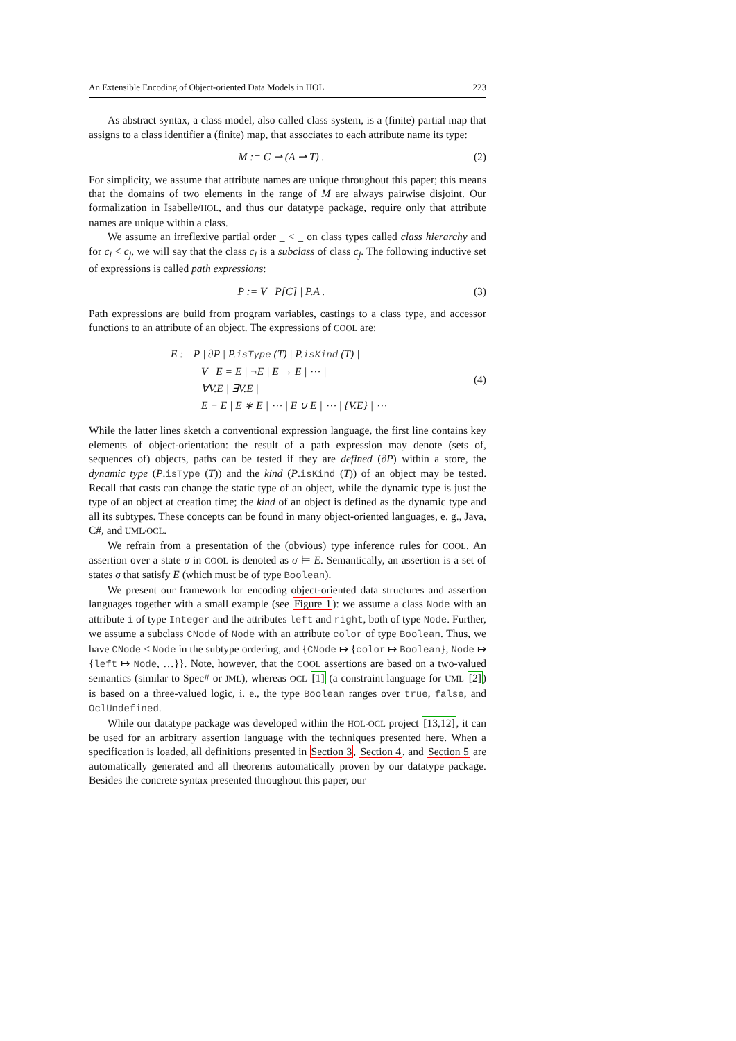An Extensible Encoding of Object-oriented Data Models in HOL 223
As abstract syntax, a class model, also called class system, is a (finite) partial map that assigns to a class identifier a (finite) map, that associates to each attribute name its type:
M := C ⇀ (A ⇀ T) . (2)
For simplicity, we assume that attribute names are unique throughout this paper; this means that the domains of two elements in the range of M are always pairwise disjoint. Our formalization in Isabelle/HOL, and thus our datatype package, require only that attribute names are unique within a class.
We assume an irreflexive partial order _ < _ on class types called class hierarchy and for c<sub>i</sub> < c<sub>j</sub>, we will say that the class c<sub>i</sub> is a subclass of class c<sub>j</sub>. The following inductive set of expressions is called path expressions:
P := V | P[C] | P.A . (3)
Path expressions are build from program variables, castings to a class type, and accessor functions to an attribute of an object. The expressions of COOL are:
E := P | ∂P | P.isType (T) | P.isKind (T) |
V | E = E | ¬E | E → E | ⋯ |
∀V.E | ∃V.E |
E + E | E ∗ E | ⋯ | E ∪ E | ⋯ | {V.E} | ⋯
(4)
While the latter lines sketch a conventional expression language, the first line contains key elements of object-orientation: the result of a path expression may denote (sets of, sequences of) objects, paths can be tested if they are defined (∂P) within a store, the dynamic type (P.isType (T)) and the kind (P.isKind (T)) of an object may be tested. Recall that casts can change the static type of an object, while the dynamic type is just the type of an object at creation time; the kind of an object is defined as the dynamic type and all its subtypes. These concepts can be found in many object-oriented languages, e. g., Java, C#, and UML/OCL.
We refrain from a presentation of the (obvious) type inference rules for COOL. An assertion over a state σ in COOL is denoted as σ ⊨ E. Semantically, an assertion is a set of states σ that satisfy E (which must be of type Boolean).
We present our framework for encoding object-oriented data structures and assertion languages together with a small example (see Figure 1): we assume a class Node with an attribute i of type Integer and the attributes left and right, both of type Node. Further, we assume a subclass CNode of Node with an attribute color of type Boolean. Thus, we have CNode < Node in the subtype ordering, and {CNode ↦ {color ↦ Boolean}, Node ↦ {left ↦ Node, …}}. Note, however, that the COOL assertions are based on a two-valued semantics (similar to Spec# or JML), whereas OCL [1] (a constraint language for UML [2]) is based on a three-valued logic, i. e., the type Boolean ranges over true, false, and OclUndefined.
While our datatype package was developed within the HOL-OCL project [13,12], it can be used for an arbitrary assertion language with the techniques presented here. When a specification is loaded, all definitions presented in Section 3, Section 4, and Section 5 are automatically generated and all theorems automatically proven by our datatype package. Besides the concrete syntax presented throughout this paper, our